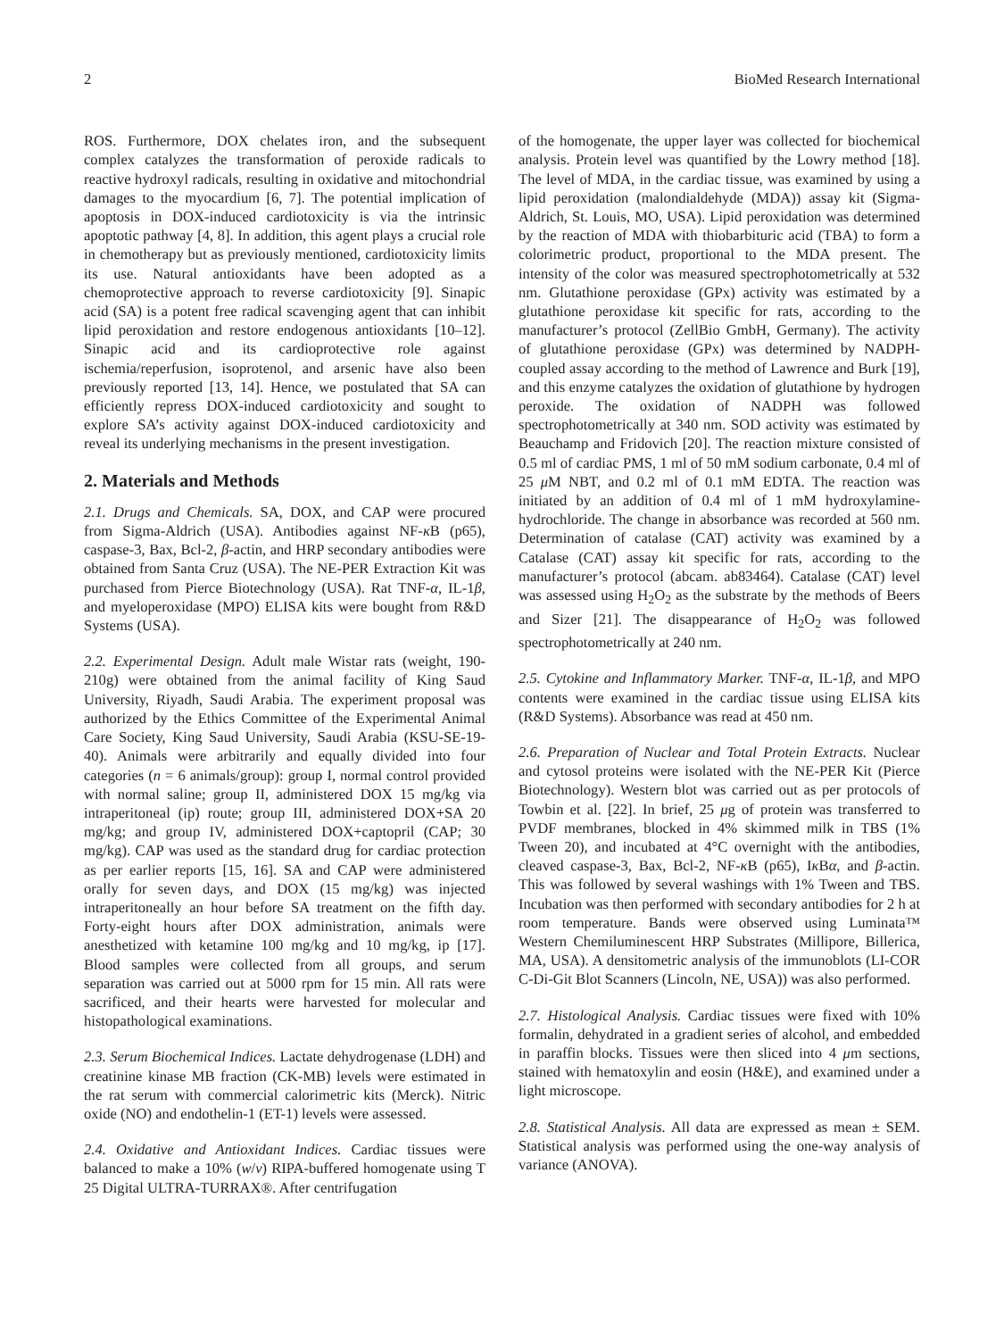2 BioMed Research International
ROS. Furthermore, DOX chelates iron, and the subsequent complex catalyzes the transformation of peroxide radicals to reactive hydroxyl radicals, resulting in oxidative and mitochondrial damages to the myocardium [6, 7]. The potential implication of apoptosis in DOX-induced cardiotoxicity is via the intrinsic apoptotic pathway [4, 8]. In addition, this agent plays a crucial role in chemotherapy but as previously mentioned, cardiotoxicity limits its use. Natural antioxidants have been adopted as a chemoprotective approach to reverse cardiotoxicity [9]. Sinapic acid (SA) is a potent free radical scavenging agent that can inhibit lipid peroxidation and restore endogenous antioxidants [10–12]. Sinapic acid and its cardioprotective role against ischemia/reperfusion, isoprotenol, and arsenic have also been previously reported [13, 14]. Hence, we postulated that SA can efficiently repress DOX-induced cardiotoxicity and sought to explore SA’s activity against DOX-induced cardiotoxicity and reveal its underlying mechanisms in the present investigation.
2. Materials and Methods
2.1. Drugs and Chemicals. SA, DOX, and CAP were procured from Sigma-Aldrich (USA). Antibodies against NF-κ B (p65), caspase-3, Bax, Bcl-2, β-actin, and HRP secondary antibodies were obtained from Santa Cruz (USA). The NE-PER Extraction Kit was purchased from Pierce Biotechnology (USA). Rat TNF-α, IL-1β, and myeloperoxidase (MPO) ELISA kits were bought from R&D Systems (USA).
2.2. Experimental Design. Adult male Wistar rats (weight, 190-210g) were obtained from the animal facility of King Saud University, Riyadh, Saudi Arabia. The experiment proposal was authorized by the Ethics Committee of the Experimental Animal Care Society, King Saud University, Saudi Arabia (KSU-SE-19-40). Animals were arbitrarily and equally divided into four categories (n = 6 animals/group): group I, normal control provided with normal saline; group II, administered DOX 15 mg/kg via intraperitoneal (ip) route; group III, administered DOX+SA 20 mg/kg; and group IV, administered DOX+captopril (CAP; 30 mg/kg). CAP was used as the standard drug for cardiac protection as per earlier reports [15, 16]. SA and CAP were administered orally for seven days, and DOX (15 mg/kg) was injected intraperitoneally an hour before SA treatment on the fifth day. Forty-eight hours after DOX administration, animals were anesthetized with ketamine 100 mg/kg and 10 mg/kg, ip [17]. Blood samples were collected from all groups, and serum separation was carried out at 5000 rpm for 15 min. All rats were sacrificed, and their hearts were harvested for molecular and histopathological examinations.
2.3. Serum Biochemical Indices. Lactate dehydrogenase (LDH) and creatinine kinase MB fraction (CK-MB) levels were estimated in the rat serum with commercial calorimetric kits (Merck). Nitric oxide (NO) and endothelin-1 (ET-1) levels were assessed.
2.4. Oxidative and Antioxidant Indices. Cardiac tissues were balanced to make a 10% (w/v) RIPA-buffered homogenate using T 25 Digital ULTRA-TURRAX®. After centrifugation
of the homogenate, the upper layer was collected for biochemical analysis. Protein level was quantified by the Lowry method [18]. The level of MDA, in the cardiac tissue, was examined by using a lipid peroxidation (malondialdehyde (MDA)) assay kit (Sigma-Aldrich, St. Louis, MO, USA). Lipid peroxidation was determined by the reaction of MDA with thiobarbituric acid (TBA) to form a colorimetric product, proportional to the MDA present. The intensity of the color was measured spectrophotometrically at 532 nm. Glutathione peroxidase (GPx) activity was estimated by a glutathione peroxidase kit specific for rats, according to the manufacturer’s protocol (ZellBio GmbH, Germany). The activity of glutathione peroxidase (GPx) was determined by NADPH-coupled assay according to the method of Lawrence and Burk [19], and this enzyme catalyzes the oxidation of glutathione by hydrogen peroxide. The oxidation of NADPH was followed spectrophotometrically at 340 nm. SOD activity was estimated by Beauchamp and Fridovich [20]. The reaction mixture consisted of 0.5 ml of cardiac PMS, 1 ml of 50 mM sodium carbonate, 0.4 ml of 25 μ M NBT, and 0.2 ml of 0.1 mM EDTA. The reaction was initiated by an addition of 0.4 ml of 1 mM hydroxylamine-hydrochloride. The change in absorbance was recorded at 560 nm. Determination of catalase (CAT) activity was examined by a Catalase (CAT) assay kit specific for rats, according to the manufacturer’s protocol (abcam. ab83464). Catalase (CAT) level was assessed using H<sub>2</sub>O<sub>2</sub> as the substrate by the methods of Beers and Sizer [21]. The disappearance of H<sub>2</sub>O<sub>2</sub> was followed spectrophotometrically at 240 nm.
2.5. Cytokine and Inflammatory Marker. TNF-α, IL-1β, and MPO contents were examined in the cardiac tissue using ELISA kits (R&D Systems). Absorbance was read at 450 nm.
2.6. Preparation of Nuclear and Total Protein Extracts. Nuclear and cytosol proteins were isolated with the NE-PER Kit (Pierce Biotechnology). Western blot was carried out as per protocols of Towbin et al. [22]. In brief, 25 μg of protein was transferred to PVDF membranes, blocked in 4% skimmed milk in TBS (1% Tween 20), and incubated at 4°C overnight with the antibodies, cleaved caspase-3, Bax, Bcl-2, NF-κ B (p65), Iκ Bα, and β-actin. This was followed by several washings with 1% Tween and TBS. Incubation was then performed with secondary antibodies for 2 h at room temperature. Bands were observed using Luminata™ Western Chemiluminescent HRP Substrates (Millipore, Billerica, MA, USA). A densitometric analysis of the immunoblots (LI-COR C-Di-Git Blot Scanners (Lincoln, NE, USA)) was also performed.
2.7. Histological Analysis. Cardiac tissues were fixed with 10% formalin, dehydrated in a gradient series of alcohol, and embedded in paraffin blocks. Tissues were then sliced into 4 μm sections, stained with hematoxylin and eosin (H&E), and examined under a light microscope.
2.8. Statistical Analysis. All data are expressed as mean ± SEM. Statistical analysis was performed using the one-way analysis of variance (ANOVA).